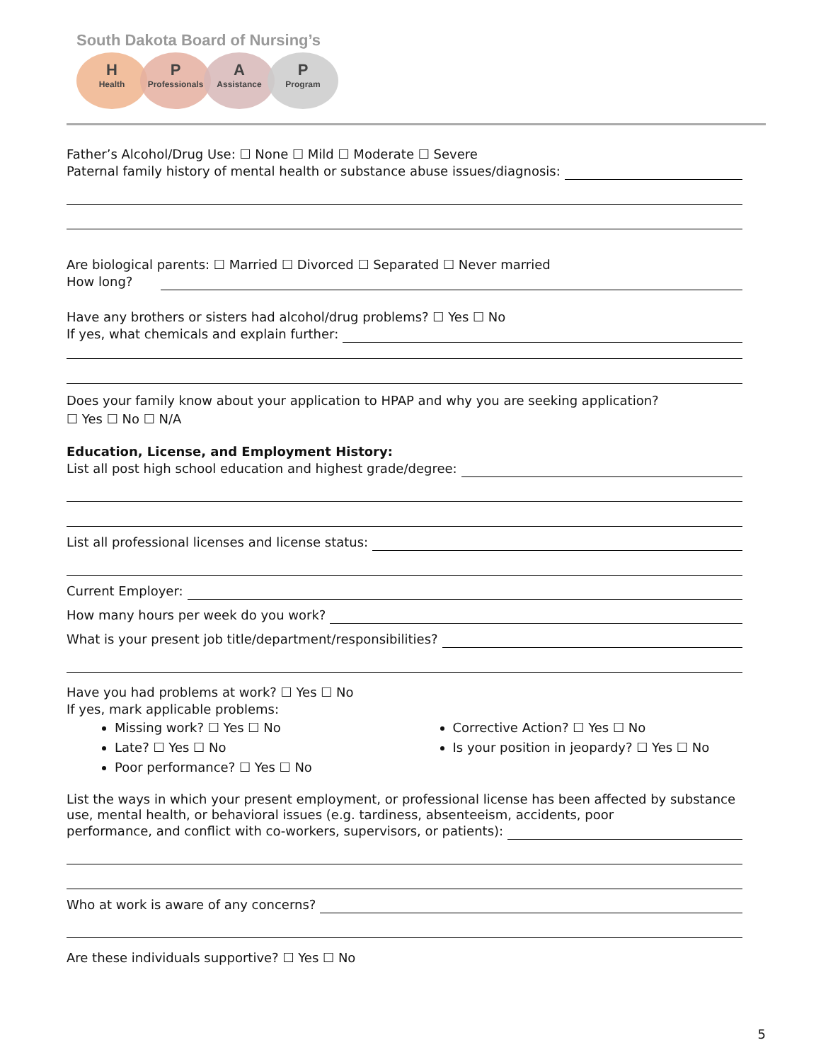South Dakota Board of Nursing’s
H
Health
P
Professionals
A
Assistance
P
Program
Father’s Alcohol/Drug Use: ☐ None ☐ Mild ☐ Moderate ☐ Severe
Paternal family history of mental health or substance abuse issues/diagnosis:
Are biological parents: ☐ Married ☐ Divorced ☐ Separated ☐ Never married
How long?
Have any brothers or sisters had alcohol/drug problems? ☐ Yes ☐ No
If yes, what chemicals and explain further:
Does your family know about your application to HPAP and why you are seeking application?
☐ Yes ☐ No ☐ N/A
Education, License, and Employment History:
List all post high school education and highest grade/degree:
List all professional licenses and license status:
Current Employer:
How many hours per week do you work?
What is your present job title/department/responsibilities?
Have you had problems at work? ☐ Yes ☐ No
If yes, mark applicable problems:
Missing work? ☐ Yes ☐ No
Late? ☐ Yes ☐ No
Poor performance? ☐ Yes ☐ No
Corrective Action? ☐ Yes ☐ No
Is your position in jeopardy? ☐ Yes ☐ No
List the ways in which your present employment, or professional license has been affected by substance use, mental health, or behavioral issues (e.g. tardiness, absenteeism, accidents, poor
performance, and conflict with co-workers, supervisors, or patients):
Who at work is aware of any concerns?
Are these individuals supportive? ☐ Yes ☐ No
5